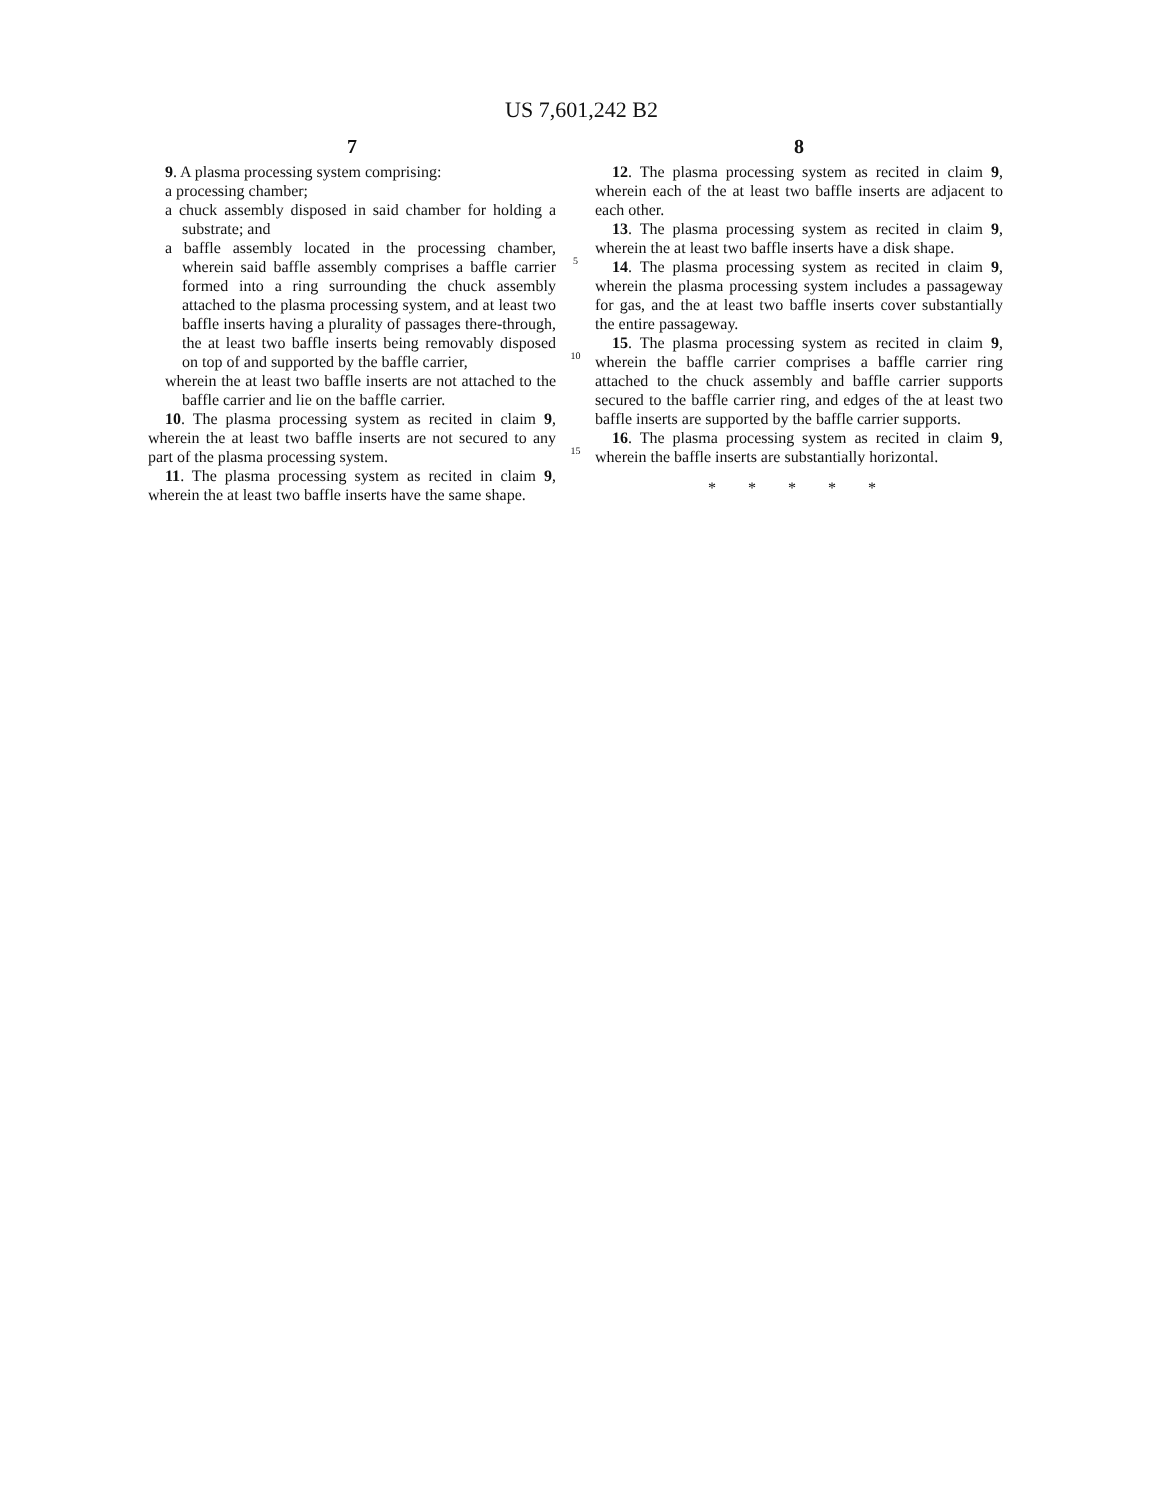US 7,601,242 B2
7
9. A plasma processing system comprising:
a processing chamber;
a chuck assembly disposed in said chamber for holding a substrate; and
a baffle assembly located in the processing chamber, wherein said baffle assembly comprises a baffle carrier formed into a ring surrounding the chuck assembly attached to the plasma processing system, and at least two baffle inserts having a plurality of passages there-through, the at least two baffle inserts being removably disposed on top of and supported by the baffle carrier,
wherein the at least two baffle inserts are not attached to the baffle carrier and lie on the baffle carrier.
10. The plasma processing system as recited in claim 9, wherein the at least two baffle inserts are not secured to any part of the plasma processing system.
11. The plasma processing system as recited in claim 9, wherein the at least two baffle inserts have the same shape.
5
10
15
8
12. The plasma processing system as recited in claim 9, wherein each of the at least two baffle inserts are adjacent to each other.
13. The plasma processing system as recited in claim 9, wherein the at least two baffle inserts have a disk shape.
14. The plasma processing system as recited in claim 9, wherein the plasma processing system includes a passageway for gas, and the at least two baffle inserts cover substantially the entire passageway.
15. The plasma processing system as recited in claim 9, wherein the baffle carrier comprises a baffle carrier ring attached to the chuck assembly and baffle carrier supports secured to the baffle carrier ring, and edges of the at least two baffle inserts are supported by the baffle carrier supports.
16. The plasma processing system as recited in claim 9, wherein the baffle inserts are substantially horizontal.
* * * * *